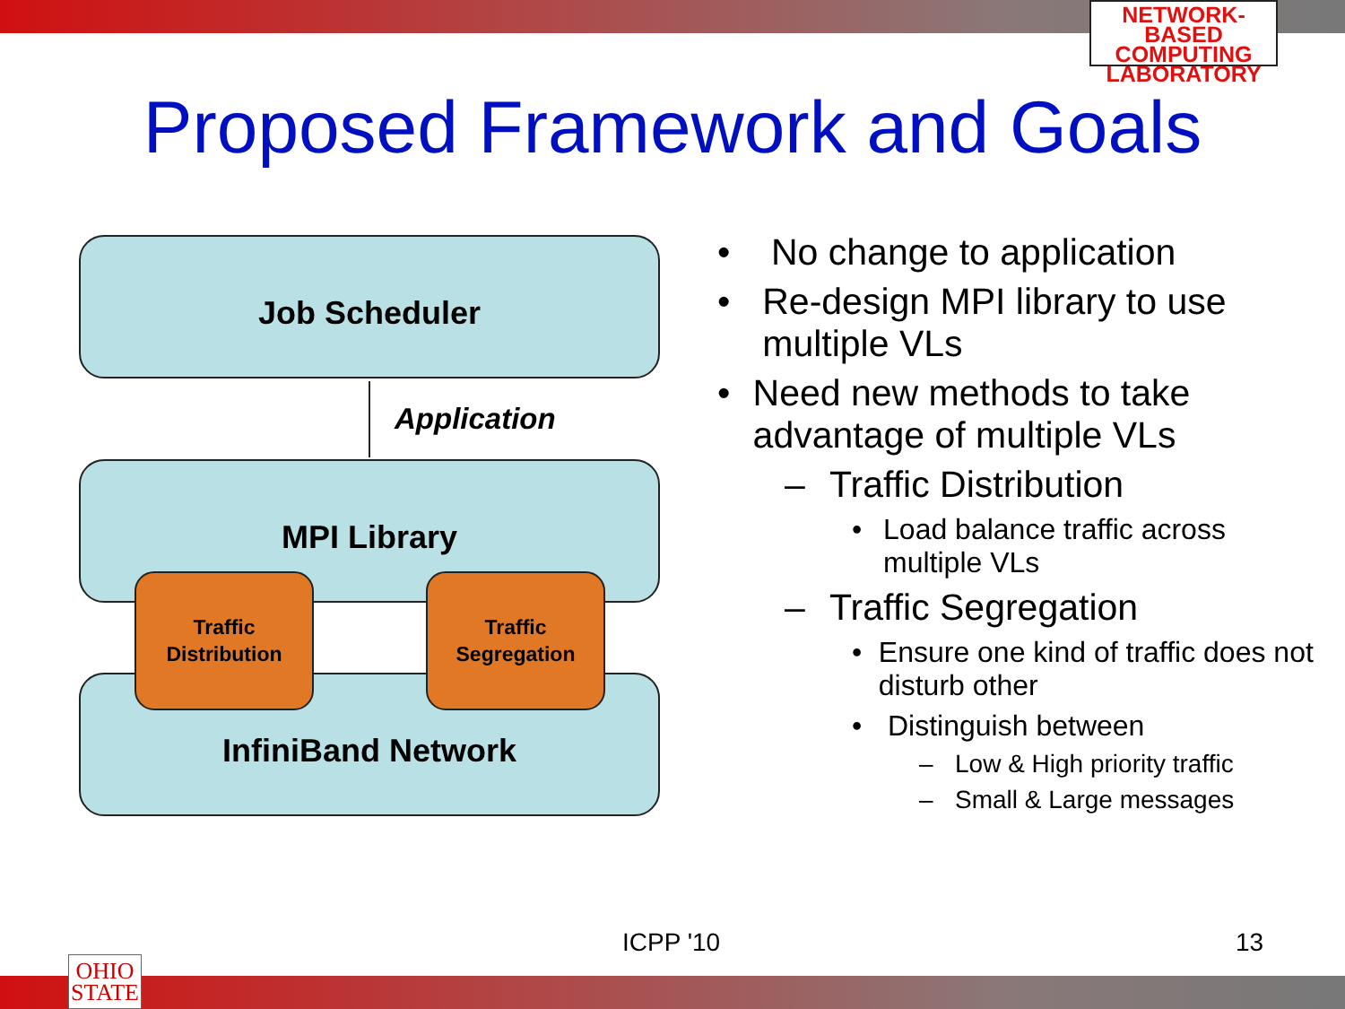NETWORK-BASED
COMPUTING
LABORATORY
OHIO
STATE
Proposed Framework and Goals
Job Scheduler
Application
MPI Library
InfiniBand Network
Traffic
Distribution
Traffic
Segregation
• No change to application
• Re-design MPI library to use multiple VLs
• Need new methods to take advantage of multiple VLs
– Traffic Distribution
• Load balance traffic across multiple VLs
– Traffic Segregation
• Ensure one kind of traffic does not disturb other
• Distinguish between
– Low & High priority traffic
– Small & Large messages
ICPP '10 13